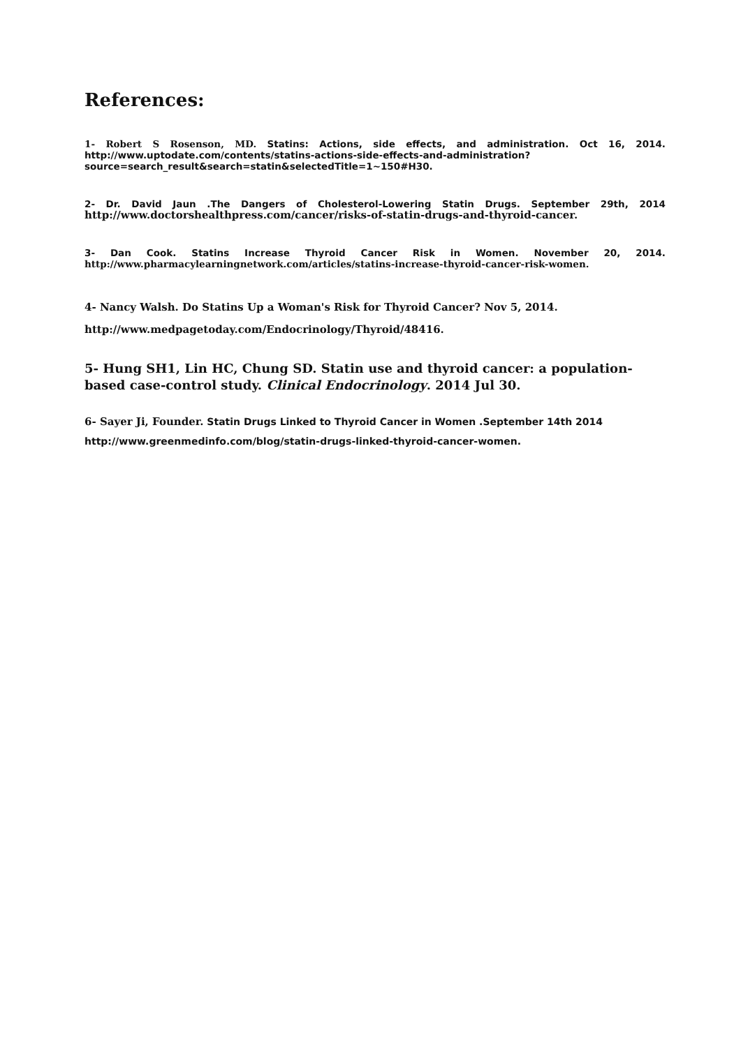References:
1- Robert S Rosenson, MD. Statins: Actions, side effects, and administration. Oct 16, 2014. http://www.uptodate.com/contents/statins-actions-side-effects-and-administration?source=search_result&search=statin&selectedTitle=1~150#H30.
2- Dr. David Jaun .The Dangers of Cholesterol-Lowering Statin Drugs. September 29th, 2014 http://www.doctorshealthpress.com/cancer/risks-of-statin-drugs-and-thyroid-cancer.
3- Dan Cook. Statins Increase Thyroid Cancer Risk in Women. November 20, 2014. http://www.pharmacylearningnetwork.com/articles/statins-increase-thyroid-cancer-risk-women.
4- Nancy Walsh. Do Statins Up a Woman's Risk for Thyroid Cancer? Nov 5, 2014.
http://www.medpagetoday.com/Endocrinology/Thyroid/48416.
5- Hung SH1, Lin HC, Chung SD. Statin use and thyroid cancer: a population-based case-control study. Clinical Endocrinology. 2014 Jul 30.
6- Sayer Ji, Founder. Statin Drugs Linked to Thyroid Cancer in Women .September 14th 2014
http://www.greenmedinfo.com/blog/statin-drugs-linked-thyroid-cancer-women.